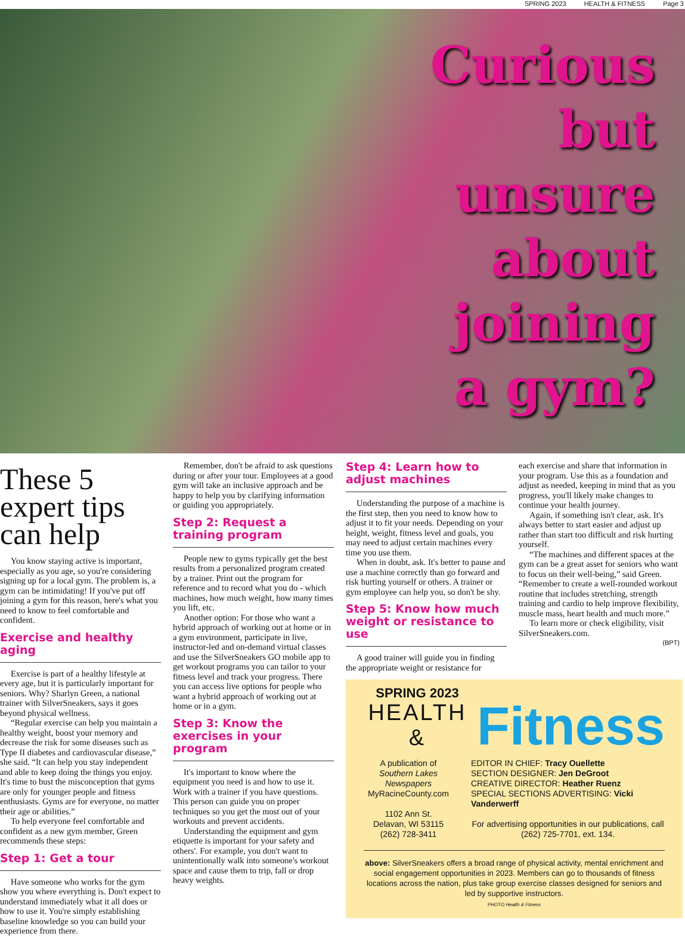SPRING 2023 HEALTH & FITNESS Page 3
Curious
but
unsure
about
joining
a gym?
These 5 expert tips can help
You know staying active is important, especially as you age, so you're considering signing up for a local gym. The problem is, a gym can be intimidating! If you've put off joining a gym for this reason, here's what you need to know to feel comfortable and confident.
Exercise and healthy aging
Exercise is part of a healthy lifestyle at every age, but it is particularly important for seniors. Why? Sharlyn Green, a national trainer with SilverSneakers, says it goes beyond physical wellness.
“Regular exercise can help you maintain a healthy weight, boost your memory and decrease the risk for some diseases such as Type II diabetes and cardiovascular disease,” she said. “It can help you stay independent and able to keep doing the things you enjoy. It's time to bust the misconception that gyms are only for younger people and fitness enthusiasts. Gyms are for everyone, no matter their age or abilities.”
To help everyone feel comfortable and confident as a new gym member, Green recommends these steps:
Step 1: Get a tour
Have someone who works for the gym show you where everything is. Don't expect to understand immediately what it all does or how to use it. You're simply establishing baseline knowledge so you can build your experience from there.
Remember, don't be afraid to ask questions during or after your tour. Employees at a good gym will take an inclusive approach and be happy to help you by clarifying information or guiding you appropriately.
Step 2: Request a training program
People new to gyms typically get the best results from a personalized program created by a trainer. Print out the program for reference and to record what you do - which machines, how much weight, how many times you lift, etc.
Another option: For those who want a hybrid approach of working out at home or in a gym environment, participate in live, instructor-led and on-demand virtual classes and use the SilverSneakers GO mobile app to get workout programs you can tailor to your fitness level and track your progress. There you can access live options for people who want a hybrid approach of working out at home or in a gym.
Step 3: Know the exercises in your program
It's important to know where the equipment you need is and how to use it. Work with a trainer if you have questions. This person can guide you on proper techniques so you get the most out of your workouts and prevent accidents.
Understanding the equipment and gym etiquette is important for your safety and others'. For example, you don't want to unintentionally walk into someone's workout space and cause them to trip, fall or drop heavy weights.
Step 4: Learn how to adjust machines
Understanding the purpose of a machine is the first step, then you need to know how to adjust it to fit your needs. Depending on your height, weight, fitness level and goals, you may need to adjust certain machines every time you use them.
When in doubt, ask. It's better to pause and use a machine correctly than go forward and risk hurting yourself or others. A trainer or gym employee can help you, so don't be shy.
Step 5: Know how much weight or resistance to use
A good trainer will guide you in finding the appropriate weight or resistance for
each exercise and share that information in your program. Use this as a foundation and adjust as needed, keeping in mind that as you progress, you'll likely make changes to continue your health journey.
Again, if something isn't clear, ask. It's always better to start easier and adjust up rather than start too difficult and risk hurting yourself.
“The machines and different spaces at the gym can be a great asset for seniors who want to focus on their well-being,” said Green. “Remember to create a well-rounded workout routine that includes stretching, strength training and cardio to help improve flexibility, muscle mass, heart health and much more.”
To learn more or check eligibility, visit SilverSneakers.com.
(BPT)
SPRING 2023
HEALTH &
Fitness
A publication of
Southern Lakes Newspapers
MyRacineCounty.com
1102 Ann St.
Delavan, WI 53115
(262) 728-3411
EDITOR IN CHIEF: Tracy Ouellette
SECTION DESIGNER: Jen DeGroot
CREATIVE DIRECTOR: Heather Ruenz
SPECIAL SECTIONS ADVERTISING: Vicki Vanderwerff
For advertising opportunities in our publications, call (262) 725-7701, ext. 134.
above: SilverSneakers offers a broad range of physical activity, mental enrichment and social engagement opportunities in 2023. Members can go to thousands of fitness locations across the nation, plus take group exercise classes designed for seniors and led by supportive instructors.
PHOTO Health & Fitness